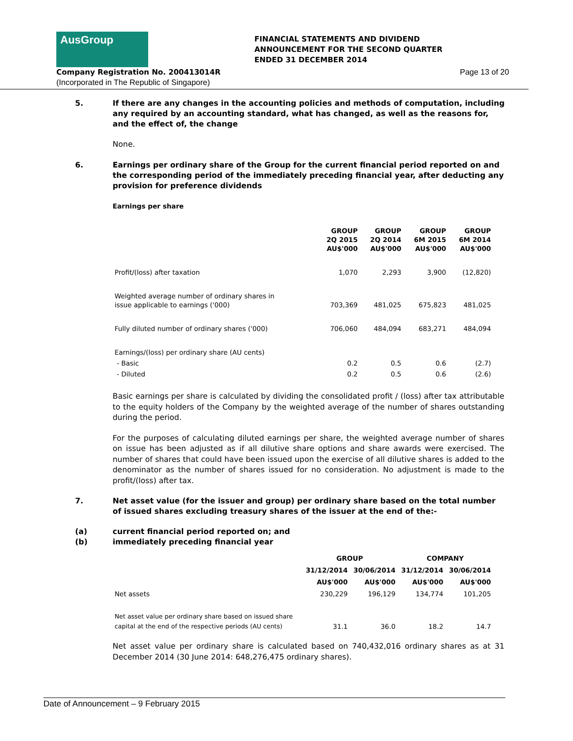AusGroup
Company Registration No. 200413014R
(Incorporated in The Republic of Singapore)
FINANCIAL STATEMENTS AND DIVIDEND
ANNOUNCEMENT FOR THE SECOND QUARTER
ENDED 31 DECEMBER 2014
Page 13 of 20
5. If there are any changes in the accounting policies and methods of computation, including any required by an accounting standard, what has changed, as well as the reasons for, and the effect of, the change
None.
6. Earnings per ordinary share of the Group for the current financial period reported on and the corresponding period of the immediately preceding financial year, after deducting any provision for preference dividends
Earnings per share
| | GROUP 2Q 2015 AU$'000 | GROUP 2Q 2014 AU$'000 | GROUP 6M 2015 AU$'000 | GROUP 6M 2014 AU$'000 |
| --- | --- | --- | --- | --- |
| Profit/(loss) after taxation | 1,070 | 2,293 | 3,900 | (12,820) |
| Weighted average number of ordinary shares in issue applicable to earnings ('000) | 703,369 | 481,025 | 675,823 | 481,025 |
| Fully diluted number of ordinary shares ('000) | 706,060 | 484,094 | 683,271 | 484,094 |
| Earnings/(loss) per ordinary share (AU cents) | | | | |
| - Basic | 0.2 | 0.5 | 0.6 | (2.7) |
| - Diluted | 0.2 | 0.5 | 0.6 | (2.6) |
Basic earnings per share is calculated by dividing the consolidated profit / (loss) after tax attributable to the equity holders of the Company by the weighted average of the number of shares outstanding during the period.
For the purposes of calculating diluted earnings per share, the weighted average number of shares on issue has been adjusted as if all dilutive share options and share awards were exercised. The number of shares that could have been issued upon the exercise of all dilutive shares is added to the denominator as the number of shares issued for no consideration. No adjustment is made to the profit/(loss) after tax.
7. Net asset value (for the issuer and group) per ordinary share based on the total number of issued shares excluding treasury shares of the issuer at the end of the:-
(a) current financial period reported on; and
(b) immediately preceding financial year
| | GROUP | | COMPANY | |
| --- | --- | --- | --- | --- |
| | 31/12/2014 | 30/06/2014 | 31/12/2014 | 30/06/2014 |
| | AU$'000 | AU$'000 | AU$'000 | AU$'000 |
| Net assets | 230,229 | 196,129 | 134,774 | 101,205 |
| Net asset value per ordinary share based on issued share capital at the end of the respective periods (AU cents) | 31.1 | 36.0 | 18.2 | 14.7 |
Net asset value per ordinary share is calculated based on 740,432,016 ordinary shares as at 31 December 2014 (30 June 2014: 648,276,475 ordinary shares).
Date of Announcement – 9 February 2015